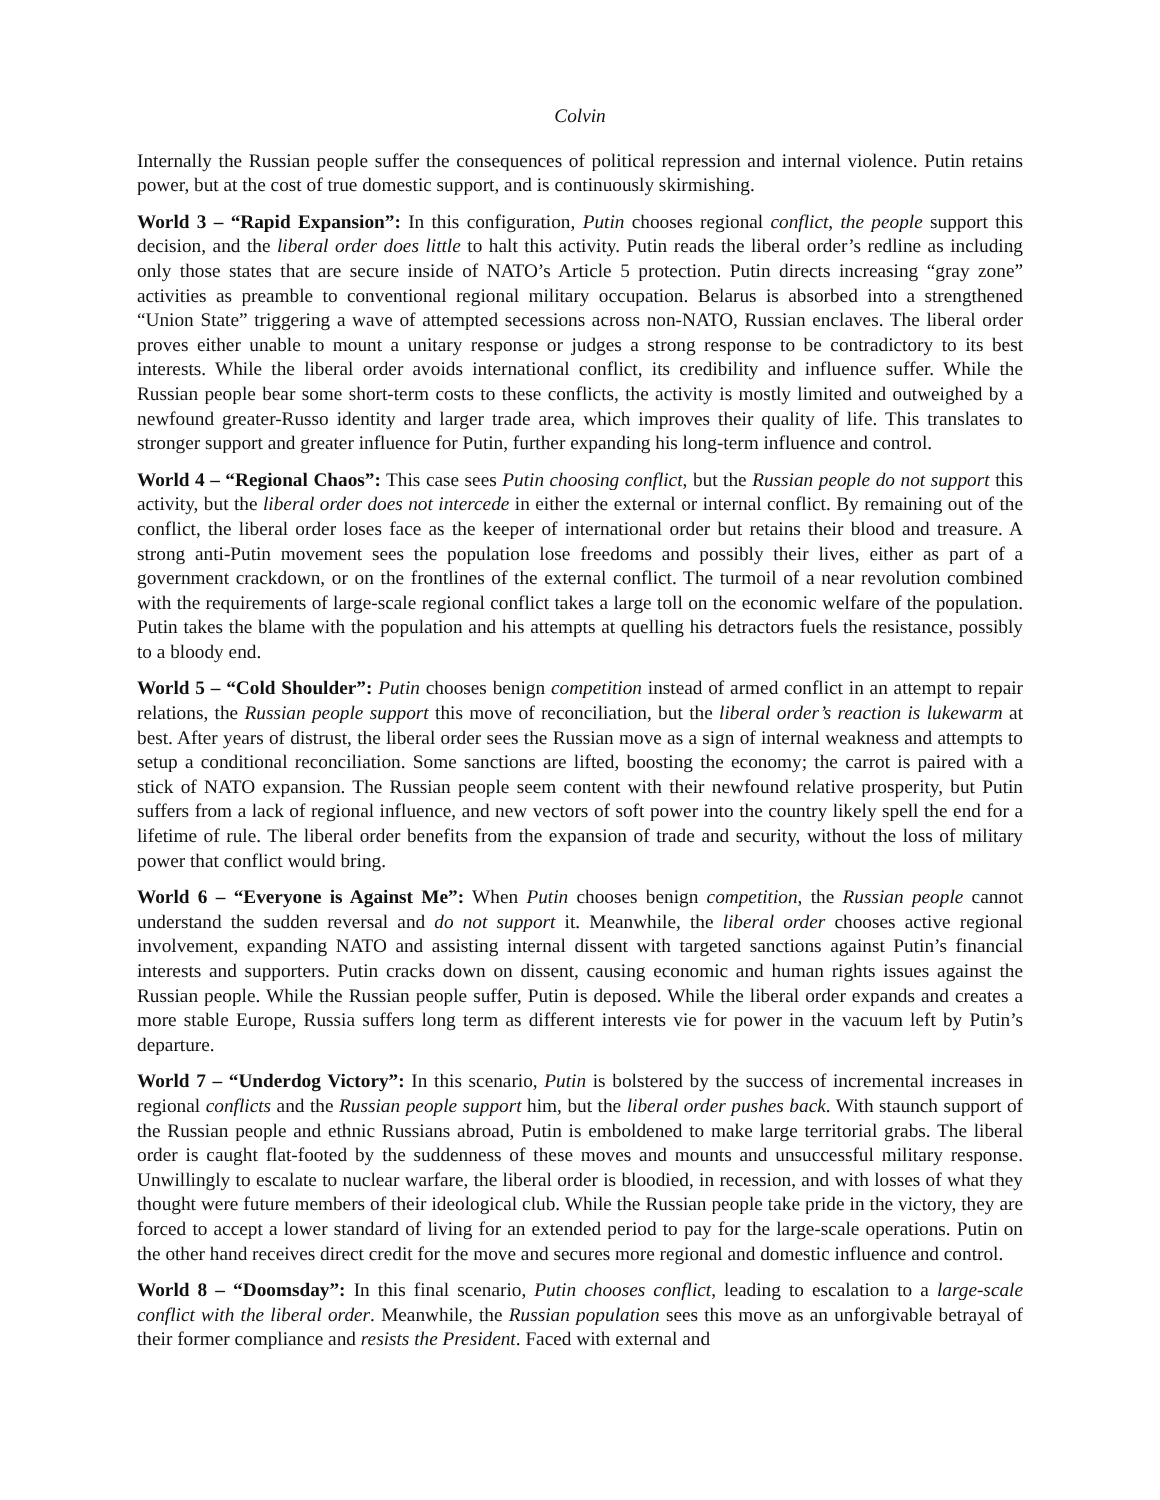Colvin
Internally the Russian people suffer the consequences of political repression and internal violence. Putin retains power, but at the cost of true domestic support, and is continuously skirmishing.
World 3 – “Rapid Expansion”: In this configuration, Putin chooses regional conflict, the people support this decision, and the liberal order does little to halt this activity. Putin reads the liberal order’s redline as including only those states that are secure inside of NATO’s Article 5 protection. Putin directs increasing “gray zone” activities as preamble to conventional regional military occupation. Belarus is absorbed into a strengthened “Union State” triggering a wave of attempted secessions across non-NATO, Russian enclaves. The liberal order proves either unable to mount a unitary response or judges a strong response to be contradictory to its best interests. While the liberal order avoids international conflict, its credibility and influence suffer. While the Russian people bear some short-term costs to these conflicts, the activity is mostly limited and outweighed by a newfound greater-Russo identity and larger trade area, which improves their quality of life. This translates to stronger support and greater influence for Putin, further expanding his long-term influence and control.
World 4 – “Regional Chaos”: This case sees Putin choosing conflict, but the Russian people do not support this activity, but the liberal order does not intercede in either the external or internal conflict. By remaining out of the conflict, the liberal order loses face as the keeper of international order but retains their blood and treasure. A strong anti-Putin movement sees the population lose freedoms and possibly their lives, either as part of a government crackdown, or on the frontlines of the external conflict. The turmoil of a near revolution combined with the requirements of large-scale regional conflict takes a large toll on the economic welfare of the population. Putin takes the blame with the population and his attempts at quelling his detractors fuels the resistance, possibly to a bloody end.
World 5 – “Cold Shoulder”: Putin chooses benign competition instead of armed conflict in an attempt to repair relations, the Russian people support this move of reconciliation, but the liberal order’s reaction is lukewarm at best. After years of distrust, the liberal order sees the Russian move as a sign of internal weakness and attempts to setup a conditional reconciliation. Some sanctions are lifted, boosting the economy; the carrot is paired with a stick of NATO expansion. The Russian people seem content with their newfound relative prosperity, but Putin suffers from a lack of regional influence, and new vectors of soft power into the country likely spell the end for a lifetime of rule. The liberal order benefits from the expansion of trade and security, without the loss of military power that conflict would bring.
World 6 – “Everyone is Against Me”: When Putin chooses benign competition, the Russian people cannot understand the sudden reversal and do not support it. Meanwhile, the liberal order chooses active regional involvement, expanding NATO and assisting internal dissent with targeted sanctions against Putin’s financial interests and supporters. Putin cracks down on dissent, causing economic and human rights issues against the Russian people. While the Russian people suffer, Putin is deposed. While the liberal order expands and creates a more stable Europe, Russia suffers long term as different interests vie for power in the vacuum left by Putin’s departure.
World 7 – “Underdog Victory”: In this scenario, Putin is bolstered by the success of incremental increases in regional conflicts and the Russian people support him, but the liberal order pushes back. With staunch support of the Russian people and ethnic Russians abroad, Putin is emboldened to make large territorial grabs. The liberal order is caught flat-footed by the suddenness of these moves and mounts and unsuccessful military response. Unwillingly to escalate to nuclear warfare, the liberal order is bloodied, in recession, and with losses of what they thought were future members of their ideological club. While the Russian people take pride in the victory, they are forced to accept a lower standard of living for an extended period to pay for the large-scale operations. Putin on the other hand receives direct credit for the move and secures more regional and domestic influence and control.
World 8 – “Doomsday”: In this final scenario, Putin chooses conflict, leading to escalation to a large-scale conflict with the liberal order. Meanwhile, the Russian population sees this move as an unforgivable betrayal of their former compliance and resists the President. Faced with external and